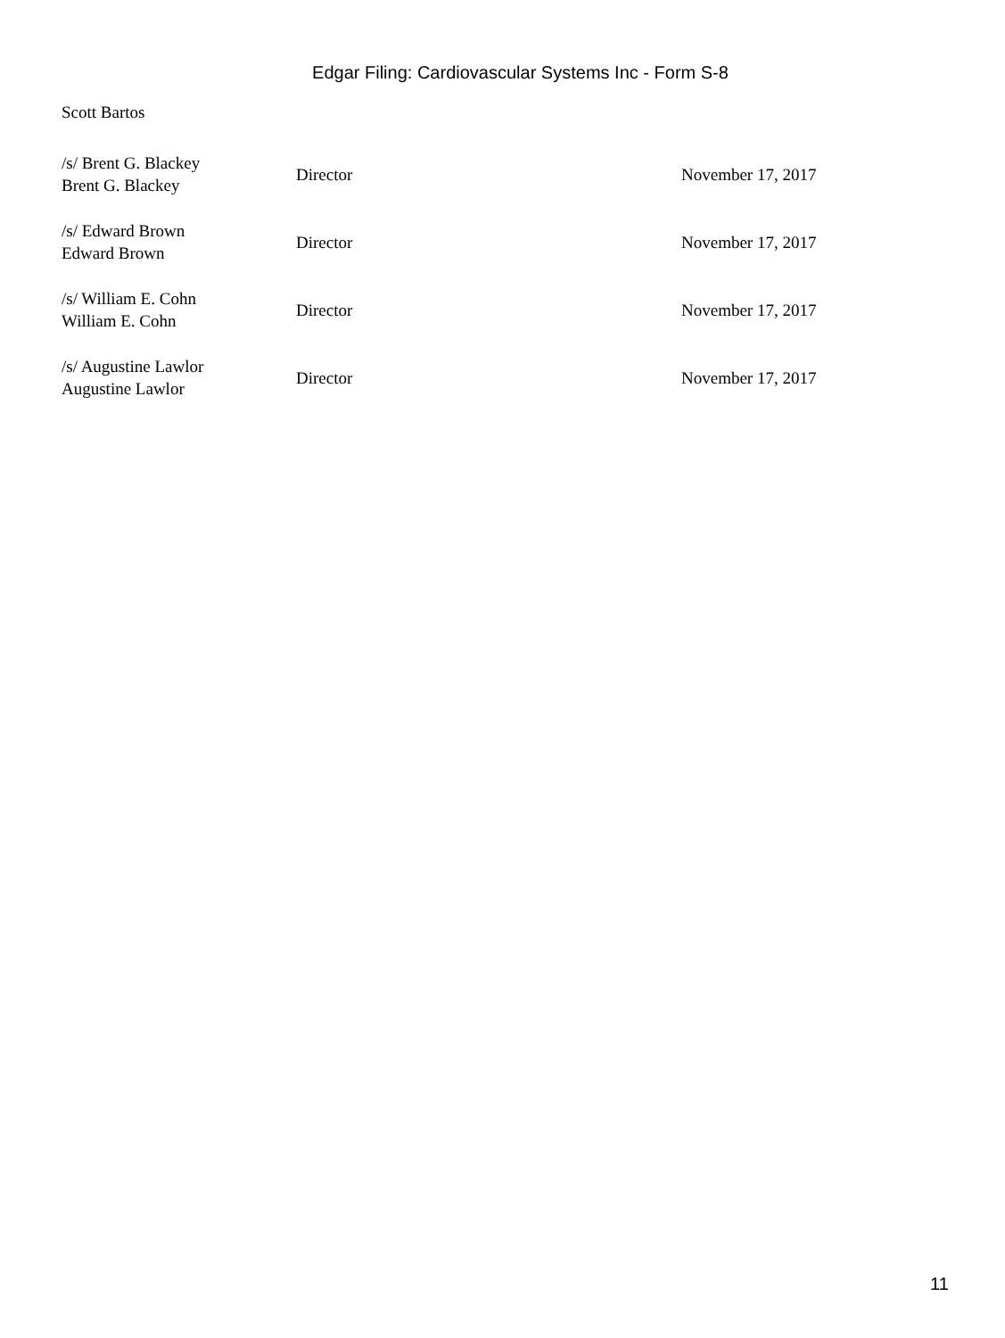Edgar Filing: Cardiovascular Systems Inc - Form S-8
Scott Bartos
| /s/ Brent G. Blackey Brent G. Blackey | Director | November 17, 2017 |
| /s/ Edward Brown Edward Brown | Director | November 17, 2017 |
| /s/ William E. Cohn William E. Cohn | Director | November 17, 2017 |
| /s/ Augustine Lawlor Augustine Lawlor | Director | November 17, 2017 |
11